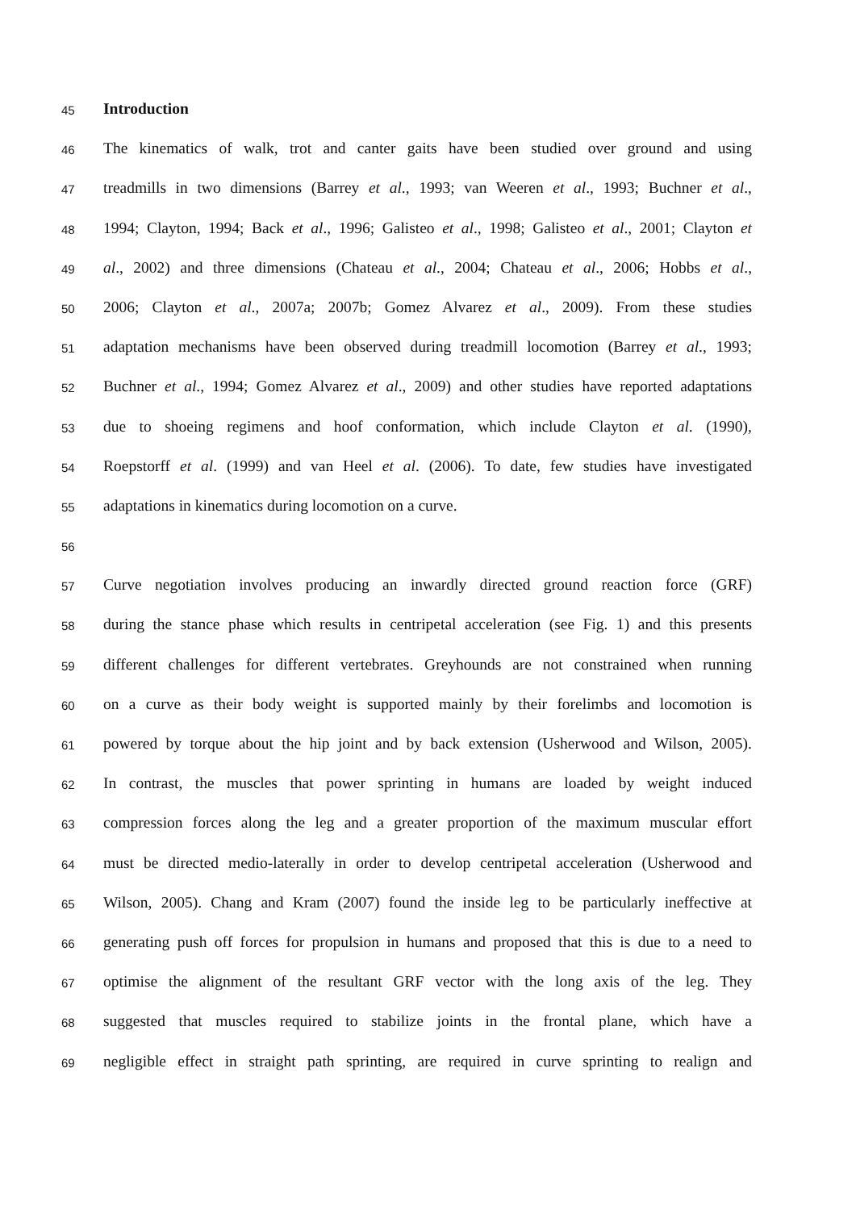45 Introduction
46 The kinematics of walk, trot and canter gaits have been studied over ground and using
47 treadmills in two dimensions (Barrey et al., 1993; van Weeren et al., 1993; Buchner et al.,
48 1994; Clayton, 1994; Back et al., 1996; Galisteo et al., 1998; Galisteo et al., 2001; Clayton et
49 al., 2002) and three dimensions (Chateau et al., 2004; Chateau et al., 2006; Hobbs et al.,
50 2006; Clayton et al., 2007a; 2007b; Gomez Alvarez et al., 2009). From these studies
51 adaptation mechanisms have been observed during treadmill locomotion (Barrey et al., 1993;
52 Buchner et al., 1994; Gomez Alvarez et al., 2009) and other studies have reported adaptations
53 due to shoeing regimens and hoof conformation, which include Clayton et al. (1990),
54 Roepstorff et al. (1999) and van Heel et al. (2006). To date, few studies have investigated
55 adaptations in kinematics during locomotion on a curve.
56
57 Curve negotiation involves producing an inwardly directed ground reaction force (GRF)
58 during the stance phase which results in centripetal acceleration (see Fig. 1) and this presents
59 different challenges for different vertebrates. Greyhounds are not constrained when running
60 on a curve as their body weight is supported mainly by their forelimbs and locomotion is
61 powered by torque about the hip joint and by back extension (Usherwood and Wilson, 2005).
62 In contrast, the muscles that power sprinting in humans are loaded by weight induced
63 compression forces along the leg and a greater proportion of the maximum muscular effort
64 must be directed medio-laterally in order to develop centripetal acceleration (Usherwood and
65 Wilson, 2005). Chang and Kram (2007) found the inside leg to be particularly ineffective at
66 generating push off forces for propulsion in humans and proposed that this is due to a need to
67 optimise the alignment of the resultant GRF vector with the long axis of the leg. They
68 suggested that muscles required to stabilize joints in the frontal plane, which have a
69 negligible effect in straight path sprinting, are required in curve sprinting to realign and